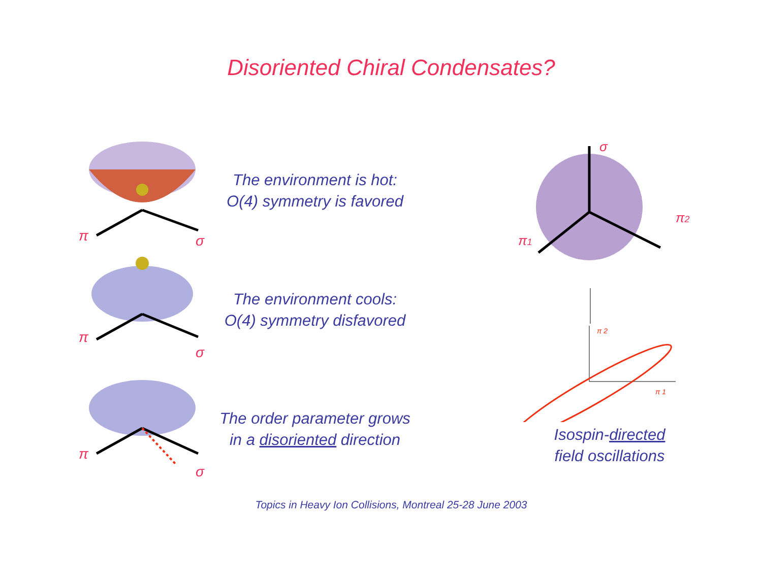Disoriented Chiral Condensates?
π
σ
The environment is hot:
O(4) symmetry is favored
π
σ
The environment cools:
O(4) symmetry disfavored
π
σ
The order parameter grows
in a disoriented direction
σ
π1
π2
π 2
π 1
Isospin-directed
field oscillations
Topics in Heavy Ion Collisions, Montreal 25-28 June 2003